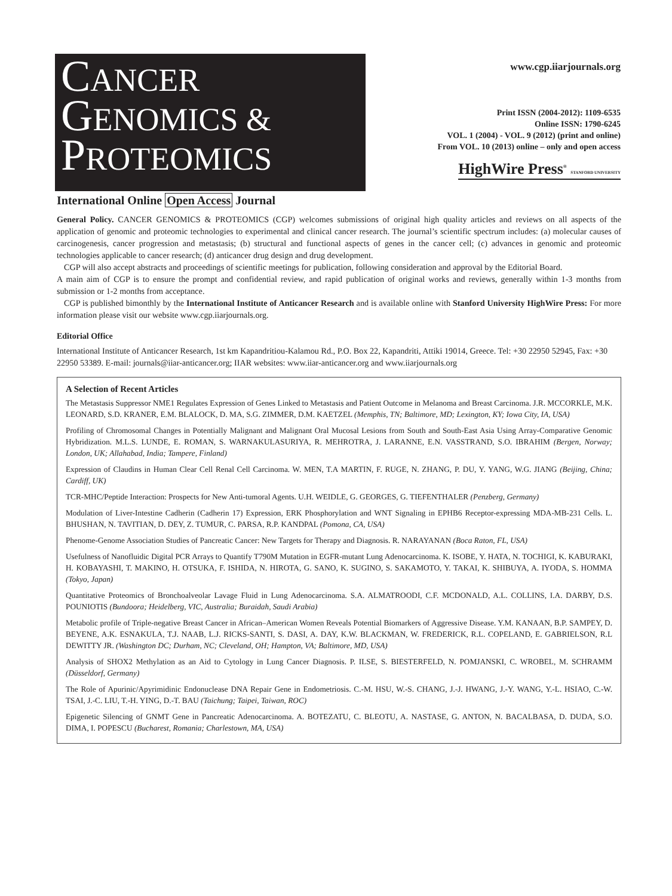CANCER
GENOMICS &
PROTEOMICS
www.cgp.iiarjournals.org
Print ISSN (2004-2012): 1109-6535
Online ISSN: 1790-6245
VOL. 1 (2004) - VOL. 9 (2012) (print and online)
From VOL. 10 (2013) online – only and open access
HighWire Press<sup>®</sup> STANFORD UNIVERSITY
International Online Open Access Journal
General Policy. CANCER GENOMICS & PROTEOMICS (CGP) welcomes submissions of original high quality articles and reviews on all aspects of the application of genomic and proteomic technologies to experimental and clinical cancer research. The journal’s scientific spectrum includes: (a) molecular causes of carcinogenesis, cancer progression and metastasis; (b) structural and functional aspects of genes in the cancer cell; (c) advances in genomic and proteomic technologies applicable to cancer research; (d) anticancer drug design and drug development.
CGP will also accept abstracts and proceedings of scientific meetings for publication, following consideration and approval by the Editorial Board.
A main aim of CGP is to ensure the prompt and confidential review, and rapid publication of original works and reviews, generally within 1-3 months from submission or 1-2 months from acceptance.
CGP is published bimonthly by the International Institute of Anticancer Research and is available online with Stanford University HighWire Press: For more information please visit our website www.cgp.iiarjournals.org.
Editorial Office
International Institute of Anticancer Research, 1st km Kapandritiou-Kalamou Rd., P.O. Box 22, Kapandriti, Attiki 19014, Greece. Tel: +30 22950 52945, Fax: +30 22950 53389. E-mail: journals@iiar-anticancer.org; IIAR websites: www.iiar-anticancer.org and www.iiarjournals.org
A Selection of Recent Articles
The Metastasis Suppressor NME1 Regulates Expression of Genes Linked to Metastasis and Patient Outcome in Melanoma and Breast Carcinoma. J.R. MCCORKLE, M.K. LEONARD, S.D. KRANER, E.M. BLALOCK, D. MA, S.G. ZIMMER, D.M. KAETZEL (Memphis, TN; Baltimore, MD; Lexington, KY; Iowa City, IA, USA)
Profiling of Chromosomal Changes in Potentially Malignant and Malignant Oral Mucosal Lesions from South and South-East Asia Using Array-Comparative Genomic Hybridization. M.L.S. LUNDE, E. ROMAN, S. WARNAKULASURIYA, R. MEHROTRA, J. LARANNE, E.N. VASSTRAND, S.O. IBRAHIM (Bergen, Norway; London, UK; Allahabad, India; Tampere, Finland)
Expression of Claudins in Human Clear Cell Renal Cell Carcinoma. W. MEN, T.A MARTIN, F. RUGE, N. ZHANG, P. DU, Y. YANG, W.G. JIANG (Beijing, China; Cardiff, UK)
TCR-MHC/Peptide Interaction: Prospects for New Anti-tumoral Agents. U.H. WEIDLE, G. GEORGES, G. TIEFENTHALER (Penzberg, Germany)
Modulation of Liver-Intestine Cadherin (Cadherin 17) Expression, ERK Phosphorylation and WNT Signaling in EPHB6 Receptor-expressing MDA-MB-231 Cells. L. BHUSHAN, N. TAVITIAN, D. DEY, Z. TUMUR, C. PARSA, R.P. KANDPAL (Pomona, CA, USA)
Phenome-Genome Association Studies of Pancreatic Cancer: New Targets for Therapy and Diagnosis. R. NARAYANAN (Boca Raton, FL, USA)
Usefulness of Nanofluidic Digital PCR Arrays to Quantify T790M Mutation in EGFR-mutant Lung Adenocarcinoma. K. ISOBE, Y. HATA, N. TOCHIGI, K. KABURAKI, H. KOBAYASHI, T. MAKINO, H. OTSUKA, F. ISHIDA, N. HIROTA, G. SANO, K. SUGINO, S. SAKAMOTO, Y. TAKAI, K. SHIBUYA, A. IYODA, S. HOMMA (Tokyo, Japan)
Quantitative Proteomics of Bronchoalveolar Lavage Fluid in Lung Adenocarcinoma. S.A. ALMATROODI, C.F. MCDONALD, A.L. COLLINS, I.A. DARBY, D.S. POUNIOTIS (Bundoora; Heidelberg, VIC, Australia; Buraidah, Saudi Arabia)
Metabolic profile of Triple-negative Breast Cancer in African–American Women Reveals Potential Biomarkers of Aggressive Disease. Y.M. KANAAN, B.P. SAMPEY, D. BEYENE, A.K. ESNAKULA, T.J. NAAB, L.J. RICKS-SANTI, S. DASI, A. DAY, K.W. BLACKMAN, W. FREDERICK, R.L. COPELAND, E. GABRIELSON, R.L DEWITTY JR. (Washington DC; Durham, NC; Cleveland, OH; Hampton, VA; Baltimore, MD, USA)
Analysis of SHOX2 Methylation as an Aid to Cytology in Lung Cancer Diagnosis. P. ILSE, S. BIESTERFELD, N. POMJANSKI, C. WROBEL, M. SCHRAMM (Düsseldorf, Germany)
The Role of Apurinic/Apyrimidinic Endonuclease DNA Repair Gene in Endometriosis. C.-M. HSU, W.-S. CHANG, J.-J. HWANG, J.-Y. WANG, Y.-L. HSIAO, C.-W. TSAI, J.-C. LIU, T.-H. YING, D.-T. BAU (Taichung; Taipei, Taiwan, ROC)
Epigenetic Silencing of GNMT Gene in Pancreatic Adenocarcinoma. A. BOTEZATU, C. BLEOTU, A. NASTASE, G. ANTON, N. BACALBASA, D. DUDA, S.O. DIMA, I. POPESCU (Bucharest, Romania; Charlestown, MA, USA)